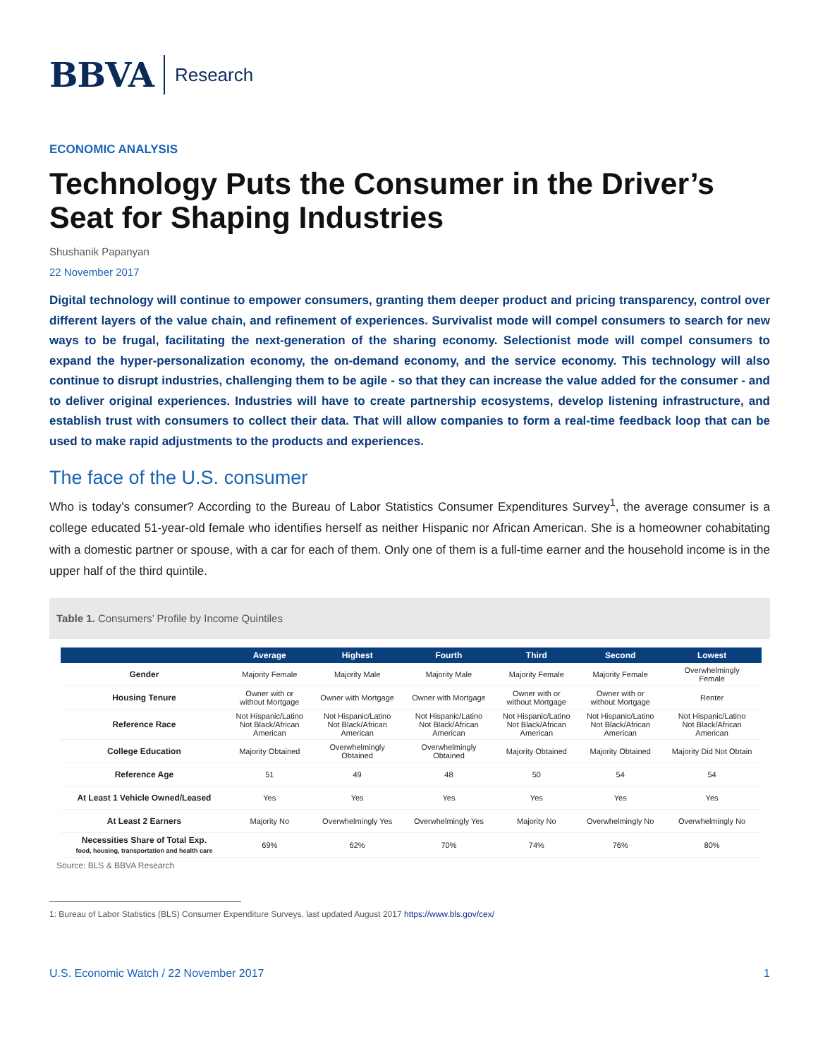BBVA
Research
ECONOMIC ANALYSIS
Technology Puts the Consumer in the Driver’s Seat for Shaping Industries
Shushanik Papanyan
22 November 2017
Digital technology will continue to empower consumers, granting them deeper product and pricing transparency, control over different layers of the value chain, and refinement of experiences. Survivalist mode will compel consumers to search for new ways to be frugal, facilitating the next-generation of the sharing economy. Selectionist mode will compel consumers to expand the hyper-personalization economy, the on-demand economy, and the service economy. This technology will also continue to disrupt industries, challenging them to be agile - so that they can increase the value added for the consumer - and to deliver original experiences. Industries will have to create partnership ecosystems, develop listening infrastructure, and establish trust with consumers to collect their data. That will allow companies to form a real-time feedback loop that can be used to make rapid adjustments to the products and experiences.
The face of the U.S. consumer
Who is today’s consumer? According to the Bureau of Labor Statistics Consumer Expenditures Survey<sup>1</sup>, the average consumer is a college educated 51-year-old female who identifies herself as neither Hispanic nor African American. She is a homeowner cohabitating with a domestic partner or spouse, with a car for each of them. Only one of them is a full-time earner and the household income is in the upper half of the third quintile.
Table 1. Consumers’ Profile by Income Quintiles
| | Average | Highest | Fourth | Third | Second | Lowest |
| --- | --- | --- | --- | --- | --- | --- |
| Gender | Majority Female | Majority Male | Majority Male | Majority Female | Majority Female | Overwhelmingly Female |
| Housing Tenure | Owner with or without Mortgage | Owner with Mortgage | Owner with Mortgage | Owner with or without Mortgage | Owner with or without Mortgage | Renter |
| Reference Race | Not Hispanic/Latino Not Black/African American | Not Hispanic/Latino Not Black/African American | Not Hispanic/Latino Not Black/African American | Not Hispanic/Latino Not Black/African American | Not Hispanic/Latino Not Black/African American | Not Hispanic/Latino Not Black/African American |
| College Education | Majority Obtained | Overwhelmingly Obtained | Overwhelmingly Obtained | Majority Obtained | Majority Obtained | Majority Did Not Obtain |
| Reference Age | 51 | 49 | 48 | 50 | 54 | 54 |
| At Least 1 Vehicle Owned/Leased | Yes | Yes | Yes | Yes | Yes | Yes |
| At Least 2 Earners | Majority No | Overwhelmingly Yes | Overwhelmingly Yes | Majority No | Overwhelmingly No | Overwhelmingly No |
| Necessities Share of Total Exp. food, housing, transportation and health care | 69% | 62% | 70% | 74% | 76% | 80% |
Source: BLS & BBVA Research
1: Bureau of Labor Statistics (BLS) Consumer Expenditure Surveys, last updated August 2017 https://www.bls.gov/cex/
U.S. Economic Watch / 22 November 2017 1